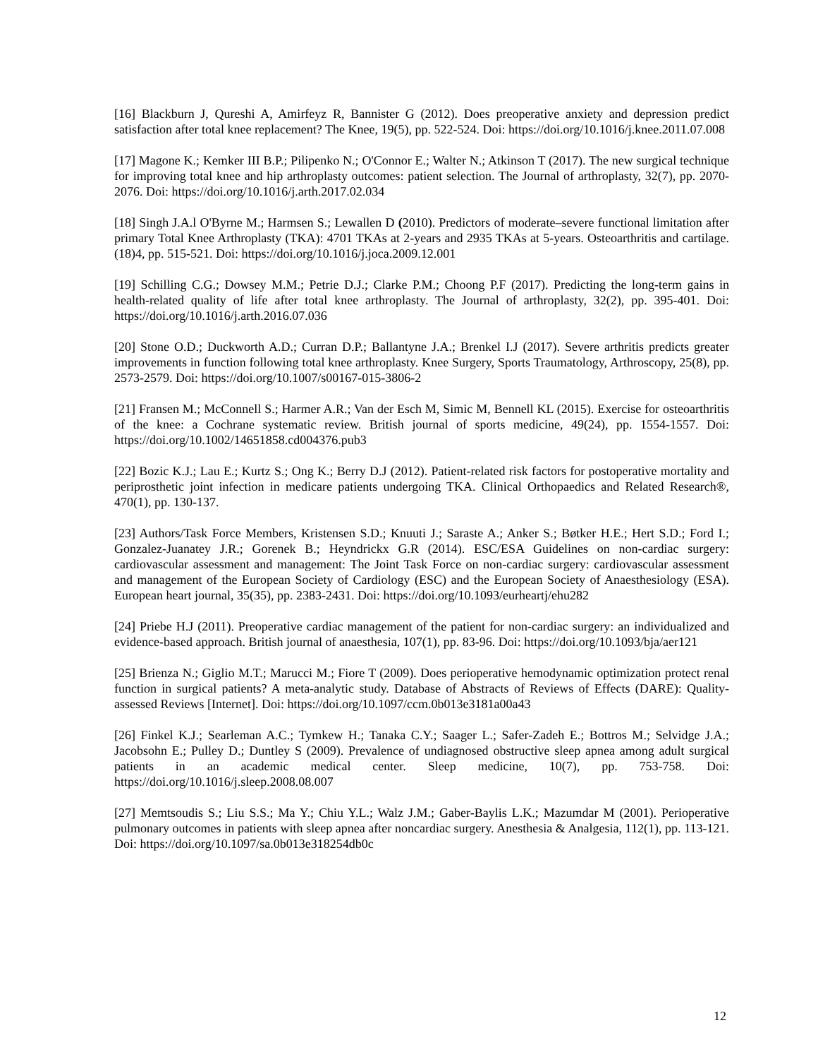[16] Blackburn J, Qureshi A, Amirfeyz R, Bannister G (2012). Does preoperative anxiety and depression predict satisfaction after total knee replacement? The Knee, 19(5), pp. 522-524. Doi: https://doi.org/10.1016/j.knee.2011.07.008
[17] Magone K.; Kemker III B.P.; Pilipenko N.; O'Connor E.; Walter N.; Atkinson T (2017). The new surgical technique for improving total knee and hip arthroplasty outcomes: patient selection. The Journal of arthroplasty, 32(7), pp. 2070-2076. Doi: https://doi.org/10.1016/j.arth.2017.02.034
[18] Singh J.A.l O'Byrne M.; Harmsen S.; Lewallen D (2010). Predictors of moderate–severe functional limitation after primary Total Knee Arthroplasty (TKA): 4701 TKAs at 2-years and 2935 TKAs at 5-years. Osteoarthritis and cartilage. (18)4, pp. 515-521. Doi: https://doi.org/10.1016/j.joca.2009.12.001
[19] Schilling C.G.; Dowsey M.M.; Petrie D.J.; Clarke P.M.; Choong P.F (2017). Predicting the long-term gains in health-related quality of life after total knee arthroplasty. The Journal of arthroplasty, 32(2), pp. 395-401. Doi: https://doi.org/10.1016/j.arth.2016.07.036
[20] Stone O.D.; Duckworth A.D.; Curran D.P.; Ballantyne J.A.; Brenkel I.J (2017). Severe arthritis predicts greater improvements in function following total knee arthroplasty. Knee Surgery, Sports Traumatology, Arthroscopy, 25(8), pp. 2573-2579. Doi: https://doi.org/10.1007/s00167-015-3806-2
[21] Fransen M.; McConnell S.; Harmer A.R.; Van der Esch M, Simic M, Bennell KL (2015). Exercise for osteoarthritis of the knee: a Cochrane systematic review. British journal of sports medicine, 49(24), pp. 1554-1557. Doi: https://doi.org/10.1002/14651858.cd004376.pub3
[22] Bozic K.J.; Lau E.; Kurtz S.; Ong K.; Berry D.J (2012). Patient-related risk factors for postoperative mortality and periprosthetic joint infection in medicare patients undergoing TKA. Clinical Orthopaedics and Related Research®, 470(1), pp. 130-137.
[23] Authors/Task Force Members, Kristensen S.D.; Knuuti J.; Saraste A.; Anker S.; Bøtker H.E.; Hert S.D.; Ford I.; Gonzalez-Juanatey J.R.; Gorenek B.; Heyndrickx G.R (2014). ESC/ESA Guidelines on non-cardiac surgery: cardiovascular assessment and management: The Joint Task Force on non-cardiac surgery: cardiovascular assessment and management of the European Society of Cardiology (ESC) and the European Society of Anaesthesiology (ESA). European heart journal, 35(35), pp. 2383-2431. Doi: https://doi.org/10.1093/eurheartj/ehu282
[24] Priebe H.J (2011). Preoperative cardiac management of the patient for non-cardiac surgery: an individualized and evidence-based approach. British journal of anaesthesia, 107(1), pp. 83-96. Doi: https://doi.org/10.1093/bja/aer121
[25] Brienza N.; Giglio M.T.; Marucci M.; Fiore T (2009). Does perioperative hemodynamic optimization protect renal function in surgical patients? A meta-analytic study. Database of Abstracts of Reviews of Effects (DARE): Quality-assessed Reviews [Internet]. Doi: https://doi.org/10.1097/ccm.0b013e3181a00a43
[26] Finkel K.J.; Searleman A.C.; Tymkew H.; Tanaka C.Y.; Saager L.; Safer-Zadeh E.; Bottros M.; Selvidge J.A.; Jacobsohn E.; Pulley D.; Duntley S (2009). Prevalence of undiagnosed obstructive sleep apnea among adult surgical patients in an academic medical center. Sleep medicine, 10(7), pp. 753-758. Doi: https://doi.org/10.1016/j.sleep.2008.08.007
[27] Memtsoudis S.; Liu S.S.; Ma Y.; Chiu Y.L.; Walz J.M.; Gaber-Baylis L.K.; Mazumdar M (2001). Perioperative pulmonary outcomes in patients with sleep apnea after noncardiac surgery. Anesthesia & Analgesia, 112(1), pp. 113-121. Doi: https://doi.org/10.1097/sa.0b013e318254db0c
12